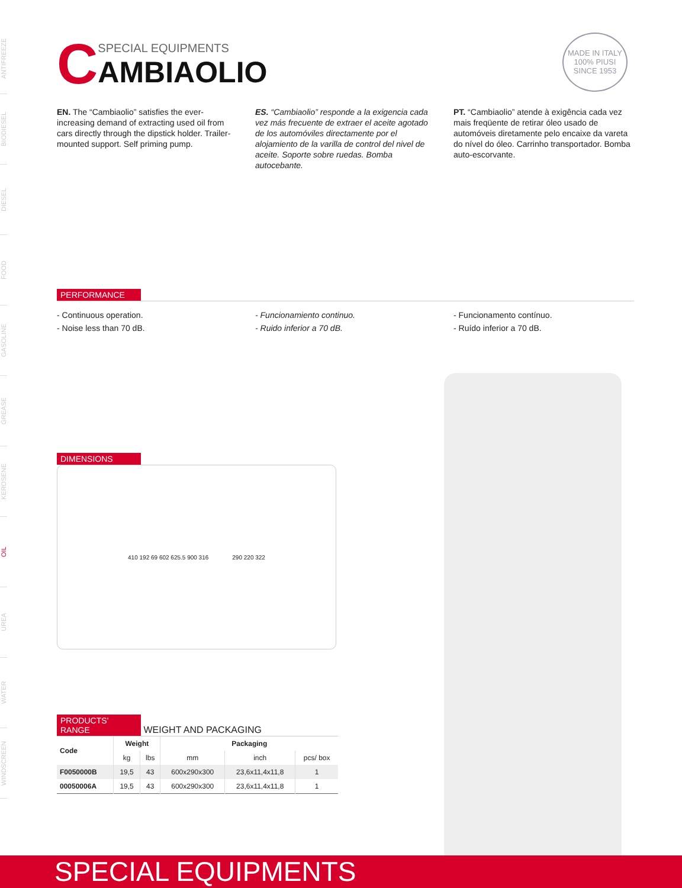ANTIFREEZE
BIODIESEL
DIESEL
FOOD
GASOLINE
GREASE
KEROSENE
OIL
UREA
WATER
WINDSCREEN
MADE IN ITALY
100% PIUSI
SINCE 1953
C
SPECIAL EQUIPMENTS
AMBIAOLIO
EN. The “Cambiaolio” satisfies the ever-increasing demand of extracting used oil from cars directly through the dipstick holder. Trailer-mounted support. Self priming pump.
ES. “Cambiaolio” responde a la exigencia cada vez más frecuente de extraer el aceite agotado de los automóviles directamente por el alojamiento de la varilla de control del nivel de aceite. Soporte sobre ruedas. Bomba autocebante.
PT. “Cambiaolio” atende à exigência cada vez mais freqüente de retirar óleo usado de automóveis diretamente pelo encaixe da vareta do nível do óleo. Carrinho transportador. Bomba auto-escorvante.
PERFORMANCE
- Continuous operation.
- Noise less than 70 dB.
- Funcionamiento continuo.
- Ruido inferior a 70 dB.
- Funcionamento contínuo.
- Ruído inferior a 70 dB.
DIMENSIONS
410 192 69 602 625.5 900 316 290 220 322
PRODUCTS’ RANGE WEIGHT AND PACKAGING
| Code | Weight | | Packaging | | |
| --- | --- | --- | --- | --- | --- |
| | kg | lbs | mm | inch | pcs/ box |
| F0050000B | 19,5 | 43 | 600x290x300 | 23,6x11,4x11,8 | 1 |
| 00050006A | 19,5 | 43 | 600x290x300 | 23,6x11,4x11,8 | 1 |
SPECIAL EQUIPMENTS